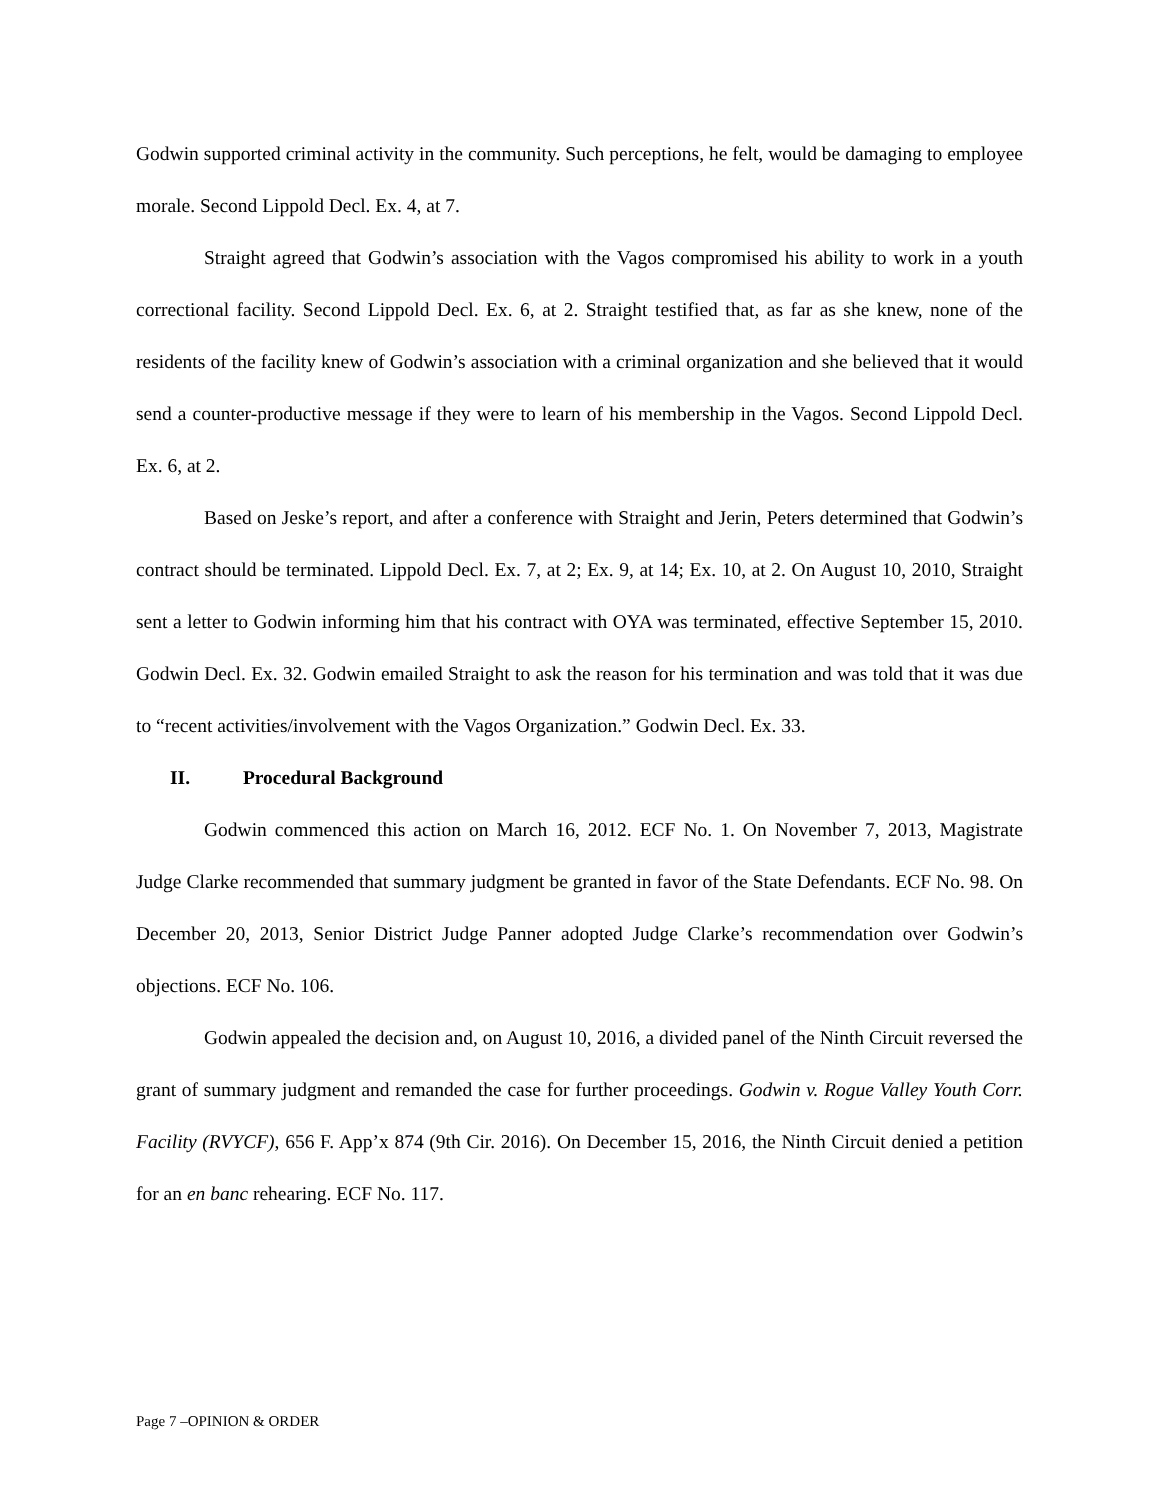Godwin supported criminal activity in the community. Such perceptions, he felt, would be damaging to employee morale. Second Lippold Decl. Ex. 4, at 7.
Straight agreed that Godwin’s association with the Vagos compromised his ability to work in a youth correctional facility. Second Lippold Decl. Ex. 6, at 2. Straight testified that, as far as she knew, none of the residents of the facility knew of Godwin’s association with a criminal organization and she believed that it would send a counter-productive message if they were to learn of his membership in the Vagos. Second Lippold Decl. Ex. 6, at 2.
Based on Jeske’s report, and after a conference with Straight and Jerin, Peters determined that Godwin’s contract should be terminated. Lippold Decl. Ex. 7, at 2; Ex. 9, at 14; Ex. 10, at 2. On August 10, 2010, Straight sent a letter to Godwin informing him that his contract with OYA was terminated, effective September 15, 2010. Godwin Decl. Ex. 32. Godwin emailed Straight to ask the reason for his termination and was told that it was due to “recent activities/involvement with the Vagos Organization.” Godwin Decl. Ex. 33.
II. Procedural Background
Godwin commenced this action on March 16, 2012. ECF No. 1. On November 7, 2013, Magistrate Judge Clarke recommended that summary judgment be granted in favor of the State Defendants. ECF No. 98. On December 20, 2013, Senior District Judge Panner adopted Judge Clarke’s recommendation over Godwin’s objections. ECF No. 106.
Godwin appealed the decision and, on August 10, 2016, a divided panel of the Ninth Circuit reversed the grant of summary judgment and remanded the case for further proceedings. Godwin v. Rogue Valley Youth Corr. Facility (RVYCF), 656 F. App’x 874 (9th Cir. 2016). On December 15, 2016, the Ninth Circuit denied a petition for an en banc rehearing. ECF No. 117.
Page 7 –OPINION & ORDER